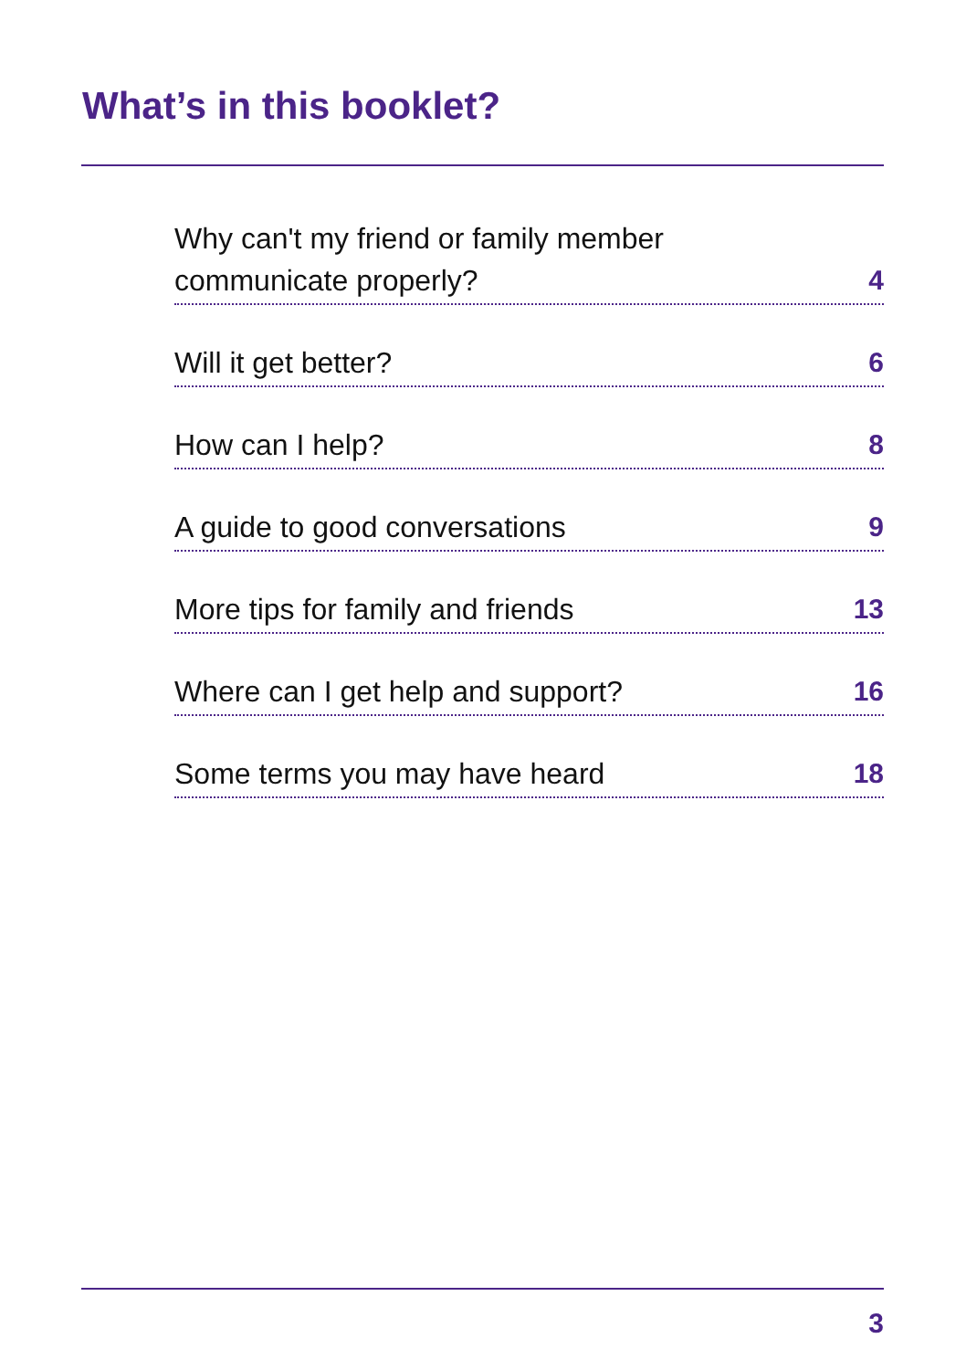What’s in this booklet?
Why can't my friend or family member
communicate properly? 4
Will it get better? 6
How can I help? 8
A guide to good conversations 9
More tips for family and friends 13
Where can I get help and support? 16
Some terms you may have heard 18
3